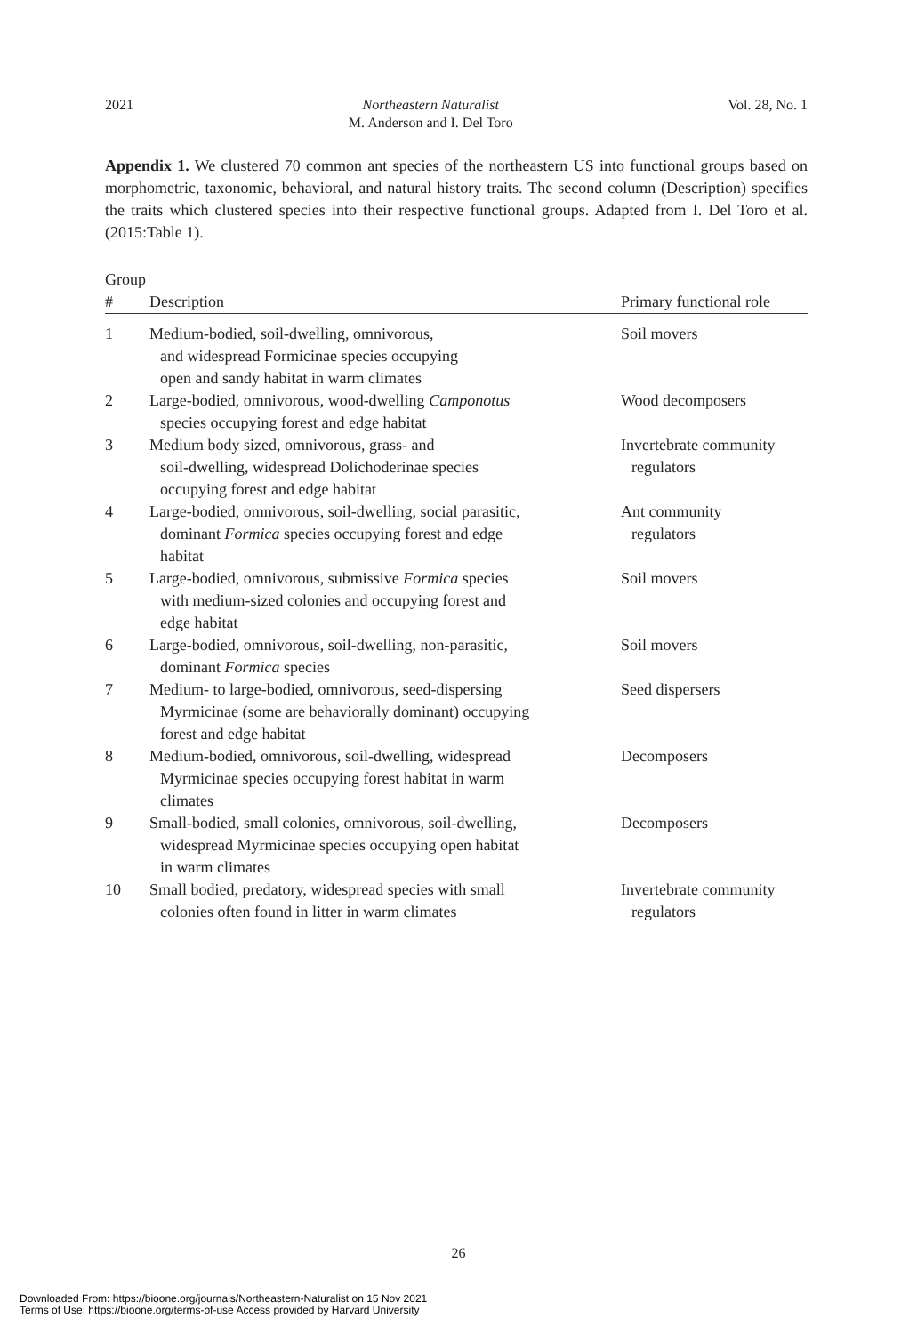2021 Northeastern Naturalist
M. Anderson and I. Del Toro Vol. 28, No. 1
Appendix 1. We clustered 70 common ant species of the northeastern US into functional groups based on morphometric, taxonomic, behavioral, and natural history traits. The second column (Description) specifies the traits which clustered species into their respective functional groups. Adapted from I. Del Toro et al. (2015:Table 1).
| Group # | Description | Primary functional role |
| --- | --- | --- |
| 1 | Medium-bodied, soil-dwelling, omnivorous, and widespread Formicinae species occupying open and sandy habitat in warm climates | Soil movers |
| 2 | Large-bodied, omnivorous, wood-dwelling Camponotus species occupying forest and edge habitat | Wood decomposers |
| 3 | Medium body sized, omnivorous, grass- and soil-dwelling, widespread Dolichoderinae species occupying forest and edge habitat | Invertebrate community regulators |
| 4 | Large-bodied, omnivorous, soil-dwelling, social parasitic, dominant Formica species occupying forest and edge habitat | Ant community regulators |
| 5 | Large-bodied, omnivorous, submissive Formica species with medium-sized colonies and occupying forest and edge habitat | Soil movers |
| 6 | Large-bodied, omnivorous, soil-dwelling, non-parasitic, dominant Formica species | Soil movers |
| 7 | Medium- to large-bodied, omnivorous, seed-dispersing Myrmicinae (some are behaviorally dominant) occupying forest and edge habitat | Seed dispersers |
| 8 | Medium-bodied, omnivorous, soil-dwelling, widespread Myrmicinae species occupying forest habitat in warm climates | Decomposers |
| 9 | Small-bodied, small colonies, omnivorous, soil-dwelling, widespread Myrmicinae species occupying open habitat in warm climates | Decomposers |
| 10 | Small bodied, predatory, widespread species with small colonies often found in litter in warm climates | Invertebrate community regulators |
26
Downloaded From: https://bioone.org/journals/Northeastern-Naturalist on 15 Nov 2021
Terms of Use: https://bioone.org/terms-of-use Access provided by Harvard University